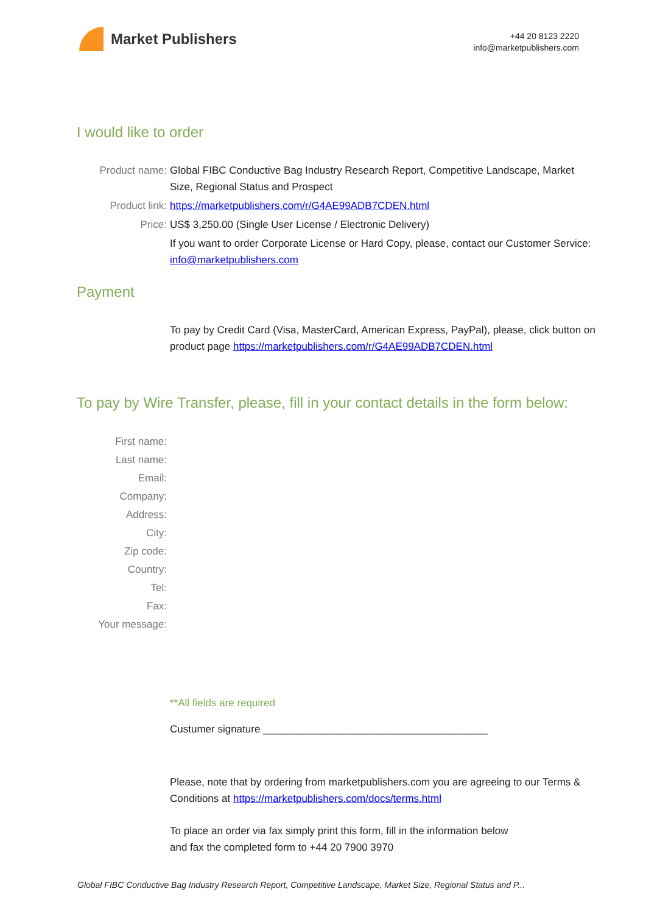Market Publishers
+44 20 8123 2220
info@marketpublishers.com
I would like to order
Product name: Global FIBC Conductive Bag Industry Research Report, Competitive Landscape, Market Size, Regional Status and Prospect
Product link: https://marketpublishers.com/r/G4AE99ADB7CDEN.html
Price: US$ 3,250.00 (Single User License / Electronic Delivery)
If you want to order Corporate License or Hard Copy, please, contact our Customer Service:
info@marketpublishers.com
Payment
To pay by Credit Card (Visa, MasterCard, American Express, PayPal), please, click button on product page https://marketpublishers.com/r/G4AE99ADB7CDEN.html
To pay by Wire Transfer, please, fill in your contact details in the form below:
First name:
Last name:
Email:
Company:
Address:
City:
Zip code:
Country:
Tel:
Fax:
Your message:
**All fields are required
Custumer signature _______________________________________
Please, note that by ordering from marketpublishers.com you are agreeing to our Terms & Conditions at https://marketpublishers.com/docs/terms.html
To place an order via fax simply print this form, fill in the information below
and fax the completed form to +44 20 7900 3970
Global FIBC Conductive Bag Industry Research Report, Competitive Landscape, Market Size, Regional Status and P...